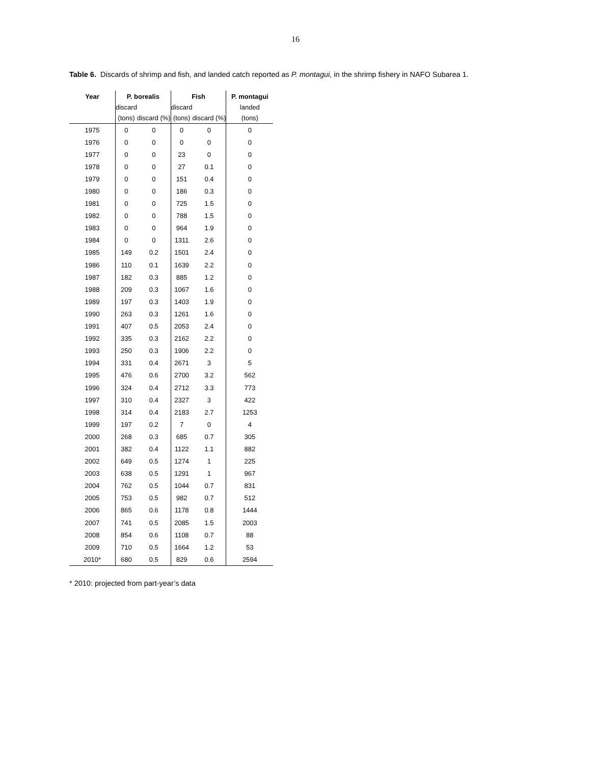16
Table 6. Discards of shrimp and fish, and landed catch reported as P. montagui, in the shrimp fishery in NAFO Subarea 1.
| Year | P. borealis | | Fish | | P. montagui |
| --- | --- | --- | --- | --- | --- |
| | discard | | discard | | landed |
| | (tons) | discard (%) | (tons) | discard (%) | (tons) |
| 1975 | 0 | 0 | 0 | 0 | 0 |
| 1976 | 0 | 0 | 0 | 0 | 0 |
| 1977 | 0 | 0 | 23 | 0 | 0 |
| 1978 | 0 | 0 | 27 | 0.1 | 0 |
| 1979 | 0 | 0 | 151 | 0.4 | 0 |
| 1980 | 0 | 0 | 186 | 0.3 | 0 |
| 1981 | 0 | 0 | 725 | 1.5 | 0 |
| 1982 | 0 | 0 | 788 | 1.5 | 0 |
| 1983 | 0 | 0 | 964 | 1.9 | 0 |
| 1984 | 0 | 0 | 1311 | 2.6 | 0 |
| 1985 | 149 | 0.2 | 1501 | 2.4 | 0 |
| 1986 | 110 | 0.1 | 1639 | 2.2 | 0 |
| 1987 | 182 | 0.3 | 885 | 1.2 | 0 |
| 1988 | 209 | 0.3 | 1067 | 1.6 | 0 |
| 1989 | 197 | 0.3 | 1403 | 1.9 | 0 |
| 1990 | 263 | 0.3 | 1261 | 1.6 | 0 |
| 1991 | 407 | 0.5 | 2053 | 2.4 | 0 |
| 1992 | 335 | 0.3 | 2162 | 2.2 | 0 |
| 1993 | 250 | 0.3 | 1906 | 2.2 | 0 |
| 1994 | 331 | 0.4 | 2671 | 3 | 5 |
| 1995 | 476 | 0.6 | 2700 | 3.2 | 562 |
| 1996 | 324 | 0.4 | 2712 | 3.3 | 773 |
| 1997 | 310 | 0.4 | 2327 | 3 | 422 |
| 1998 | 314 | 0.4 | 2183 | 2.7 | 1253 |
| 1999 | 197 | 0.2 | 7 | 0 | 4 |
| 2000 | 268 | 0.3 | 685 | 0.7 | 305 |
| 2001 | 382 | 0.4 | 1122 | 1.1 | 882 |
| 2002 | 649 | 0.5 | 1274 | 1 | 225 |
| 2003 | 638 | 0.5 | 1291 | 1 | 967 |
| 2004 | 762 | 0.5 | 1044 | 0.7 | 831 |
| 2005 | 753 | 0.5 | 982 | 0.7 | 512 |
| 2006 | 865 | 0.6 | 1178 | 0.8 | 1444 |
| 2007 | 741 | 0.5 | 2085 | 1.5 | 2003 |
| 2008 | 854 | 0.6 | 1108 | 0.7 | 88 |
| 2009 | 710 | 0.5 | 1664 | 1.2 | 53 |
| 2010* | 680 | 0.5 | 829 | 0.6 | 2594 |
* 2010: projected from part-year’s data